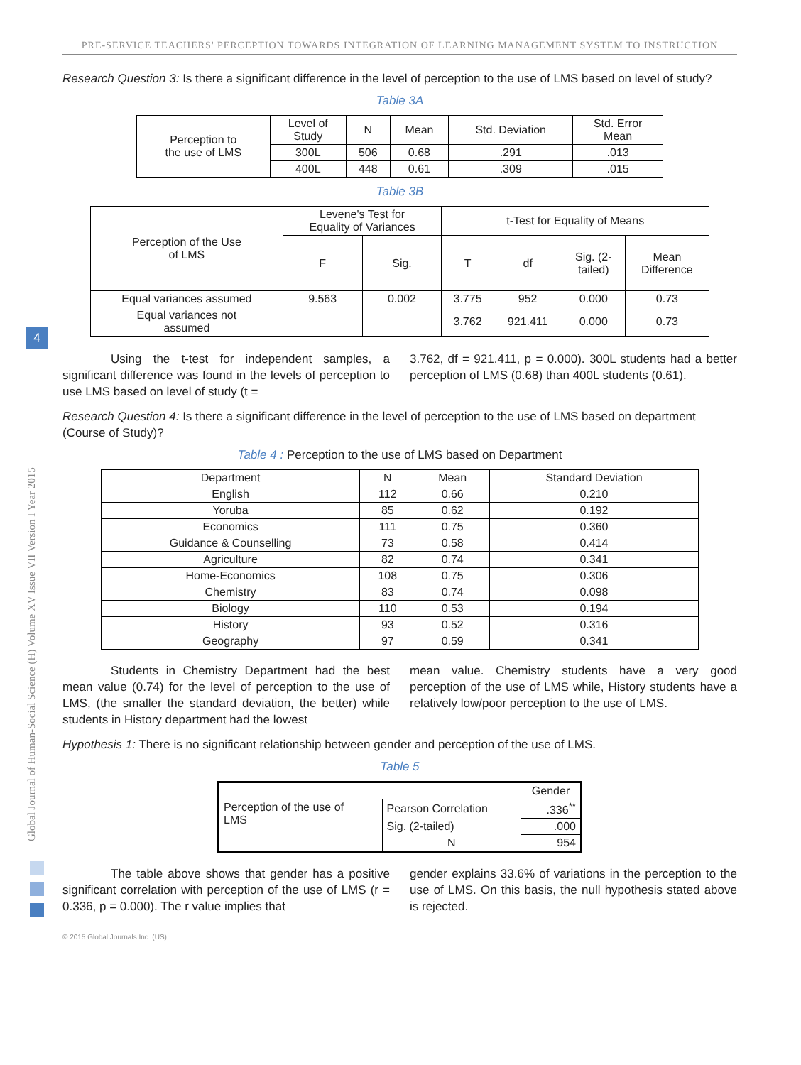PRE-SERVICE TEACHERS' PERCEPTION TOWARDS INTEGRATION OF LEARNING MANAGEMENT SYSTEM TO INSTRUCTION
Global Journal of Human-Social Science (H) Volume XV Issue VII Version I Year 2015
4
Research Question 3: Is there a significant difference in the level of perception to the use of LMS based on level of study?
Table 3A
| Perception to the use of LMS | Level of Study | N | Mean | Std. Deviation | Std. Error Mean |
| --- | --- | --- | --- | --- | --- |
| | 300L | 506 | 0.68 | .291 | .013 |
| | 400L | 448 | 0.61 | .309 | .015 |
Table 3B
| Perception of the Use of LMS | Levene's Test for Equality of Variances | | t-Test for Equality of Means | | | |
| --- | --- | --- | --- | --- | --- | --- |
| | F | Sig. | T | df | Sig. (2- tailed) | Mean Difference |
| Equal variances assumed | 9.563 | 0.002 | 3.775 | 952 | 0.000 | 0.73 |
| Equal variances not assumed | | | 3.762 | 921.411 | 0.000 | 0.73 |
Using the t-test for independent samples, a significant difference was found in the levels of perception to use LMS based on level of study (t =
3.762, df = 921.411, p = 0.000). 300L students had a better perception of LMS (0.68) than 400L students (0.61).
Research Question 4: Is there a significant difference in the level of perception to the use of LMS based on department (Course of Study)?
Table 4 : Perception to the use of LMS based on Department
| Department | N | Mean | Standard Deviation |
| --- | --- | --- | --- |
| English | 112 | 0.66 | 0.210 |
| Yoruba | 85 | 0.62 | 0.192 |
| Economics | 111 | 0.75 | 0.360 |
| Guidance & Counselling | 73 | 0.58 | 0.414 |
| Agriculture | 82 | 0.74 | 0.341 |
| Home-Economics | 108 | 0.75 | 0.306 |
| Chemistry | 83 | 0.74 | 0.098 |
| Biology | 110 | 0.53 | 0.194 |
| History | 93 | 0.52 | 0.316 |
| Geography | 97 | 0.59 | 0.341 |
Students in Chemistry Department had the best mean value (0.74) for the level of perception to the use of LMS, (the smaller the standard deviation, the better) while students in History department had the lowest
mean value. Chemistry students have a very good perception of the use of LMS while, History students have a relatively low/poor perception to the use of LMS.
Hypothesis 1: There is no significant relationship between gender and perception of the use of LMS.
Table 5
| | | Gender |
| Perception of the use of LMS | Pearson Correlation | .336<sup>**</sup> |
| | Sig. (2-tailed) | .000 |
| | N | 954 |
The table above shows that gender has a positive significant correlation with perception of the use of LMS (r = 0.336, p = 0.000). The r value implies that
gender explains 33.6% of variations in the perception to the use of LMS. On this basis, the null hypothesis stated above is rejected.
© 2015 Global Journals Inc. (US)